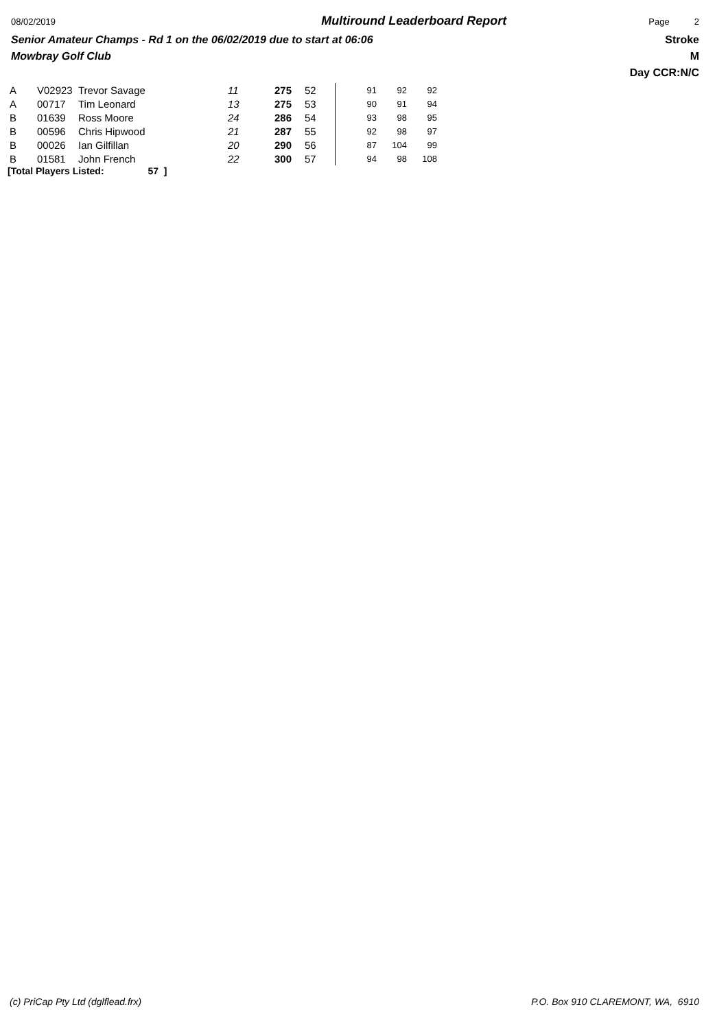08/02/2019 Multiround Leaderboard Report Page 2
Senior Amateur Champs - Rd 1 on the 06/02/2019 due to start at 06:06 Stroke
Mowbray Golf Club M
Day CCR:N/C
| A | V02923 | Trevor Savage | 11 | 275 | 52 | 91 | 92 | 92 |
| A | 00717 | Tim Leonard | 13 | 275 | 53 | 90 | 91 | 94 |
| B | 01639 | Ross Moore | 24 | 286 | 54 | 93 | 98 | 95 |
| B | 00596 | Chris Hipwood | 21 | 287 | 55 | 92 | 98 | 97 |
| B | 00026 | Ian Gilfillan | 20 | 290 | 56 | 87 | 104 | 99 |
| B | 01581 | John French | 22 | 300 | 57 | 94 | 98 | 108 |
[Total Players Listed: 57 ]
(c) PriCap Pty Ltd (dglflead.frx) P.O. Box 910 CLAREMONT, WA, 6910